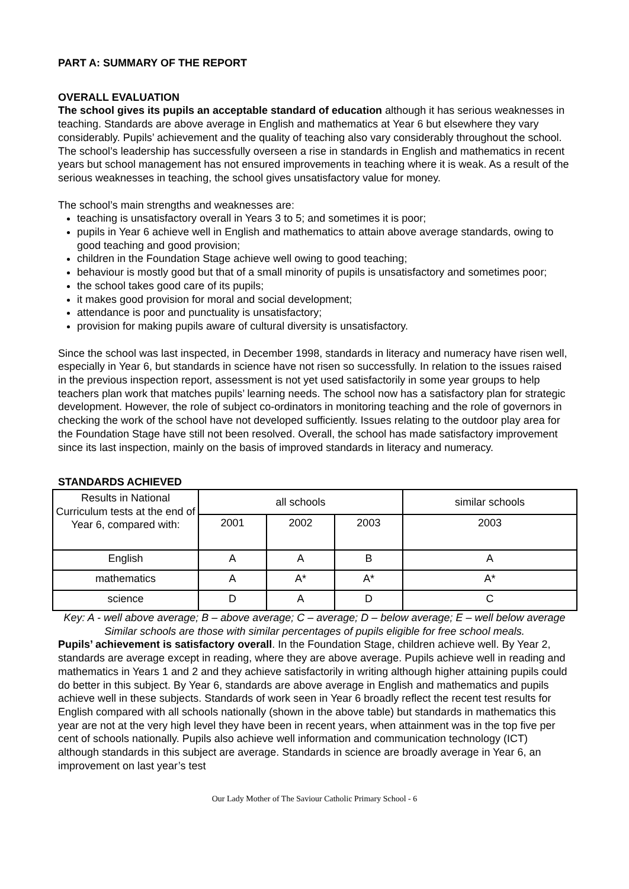PART A: SUMMARY OF THE REPORT
OVERALL EVALUATION
The school gives its pupils an acceptable standard of education although it has serious weaknesses in teaching. Standards are above average in English and mathematics at Year 6 but elsewhere they vary considerably. Pupils’ achievement and the quality of teaching also vary considerably throughout the school. The school’s leadership has successfully overseen a rise in standards in English and mathematics in recent years but school management has not ensured improvements in teaching where it is weak. As a result of the serious weaknesses in teaching, the school gives unsatisfactory value for money.
The school’s main strengths and weaknesses are:
teaching is unsatisfactory overall in Years 3 to 5; and sometimes it is poor;
pupils in Year 6 achieve well in English and mathematics to attain above average standards, owing to good teaching and good provision;
children in the Foundation Stage achieve well owing to good teaching;
behaviour is mostly good but that of a small minority of pupils is unsatisfactory and sometimes poor;
the school takes good care of its pupils;
it makes good provision for moral and social development;
attendance is poor and punctuality is unsatisfactory;
provision for making pupils aware of cultural diversity is unsatisfactory.
Since the school was last inspected, in December 1998, standards in literacy and numeracy have risen well, especially in Year 6, but standards in science have not risen so successfully. In relation to the issues raised in the previous inspection report, assessment is not yet used satisfactorily in some year groups to help teachers plan work that matches pupils’ learning needs. The school now has a satisfactory plan for strategic development. However, the role of subject co-ordinators in monitoring teaching and the role of governors in checking the work of the school have not developed sufficiently. Issues relating to the outdoor play area for the Foundation Stage have still not been resolved. Overall, the school has made satisfactory improvement since its last inspection, mainly on the basis of improved standards in literacy and numeracy.
STANDARDS ACHIEVED
| Results in National Curriculum tests at the end of Year 6, compared with: | all schools | | | similar schools |
| --- | --- | --- | --- | --- |
| | 2001 | 2002 | 2003 | 2003 |
| English | A | A | B | A |
| mathematics | A | A* | A* | A* |
| science | D | A | D | C |
Key: A - well above average; B – above average; C – average; D – below average; E – well below average
Similar schools are those with similar percentages of pupils eligible for free school meals.
Pupils’ achievement is satisfactory overall. In the Foundation Stage, children achieve well. By Year 2, standards are average except in reading, where they are above average. Pupils achieve well in reading and mathematics in Years 1 and 2 and they achieve satisfactorily in writing although higher attaining pupils could do better in this subject. By Year 6, standards are above average in English and mathematics and pupils achieve well in these subjects. Standards of work seen in Year 6 broadly reflect the recent test results for English compared with all schools nationally (shown in the above table) but standards in mathematics this year are not at the very high level they have been in recent years, when attainment was in the top five per cent of schools nationally. Pupils also achieve well information and communication technology (ICT) although standards in this subject are average. Standards in science are broadly average in Year 6, an improvement on last year’s test
Our Lady Mother of The Saviour Catholic Primary School - 6